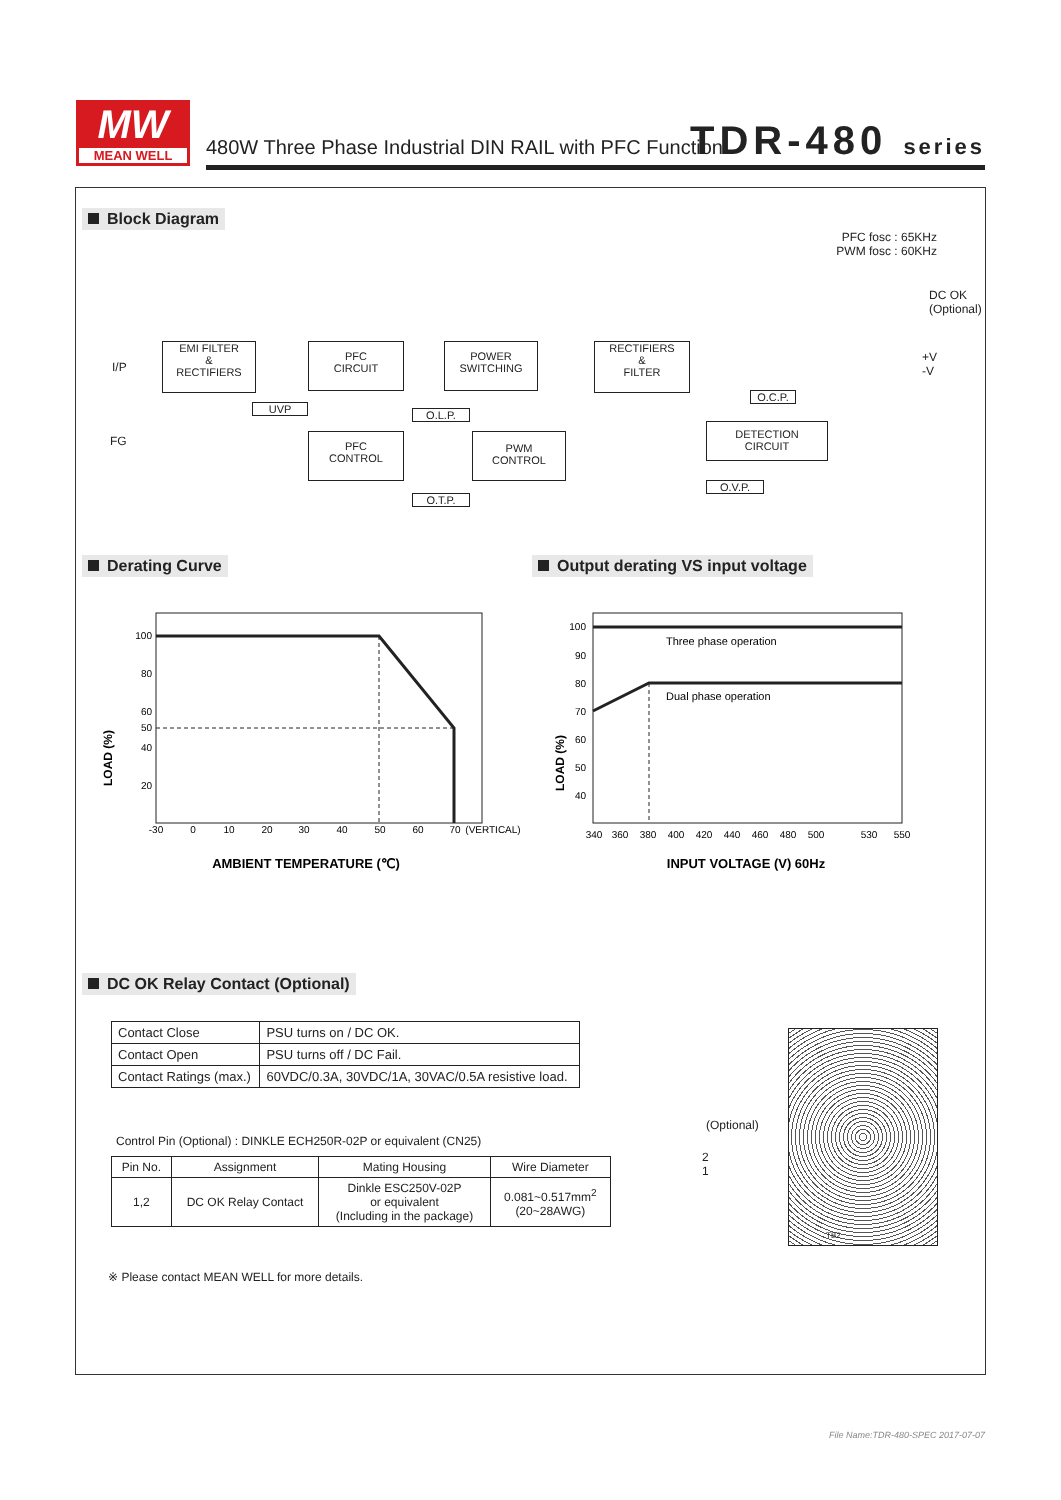MW
MEAN WELL
480W Three Phase Industrial DIN RAIL with PFC Function
TDR-480 series
Block Diagram
PFC fosc : 65KHz
PWM fosc : 60KHz
DC OK
(Optional)
I/P
FG
EMI FILTER
&
RECTIFIERS
PFC
CIRCUIT
POWER
SWITCHING
RECTIFIERS
&
FILTER
+V
-V
UVP O.L.P.
O.C.P.
PFC
CONTROL
PWM
CONTROL
DETECTION
CIRCUIT
O.V.P.
O.T.P.
Derating Curve
Output derating VS input voltage
100
80
60
50
40
20
-30
0
10
20
30
40
50
60
70
(VERTICAL)
LOAD (%)
AMBIENT TEMPERATURE (℃)
Three phase operation
Dual phase operation
100
90
80
70
60
50
40
340
360
380
400
420
440
460
480
500
530
550
LOAD (%)
INPUT VOLTAGE (V) 60Hz
DC OK Relay Contact (Optional)
| Contact Close | PSU turns on / DC OK. |
| Contact Open | PSU turns off / DC Fail. |
| Contact Ratings (max.) | 60VDC/0.3A, 30VDC/1A, 30VAC/0.5A resistive load. |
Control Pin (Optional) : DINKLE ECH250R-02P or equivalent (CN25)
| Pin No. | Assignment | Mating Housing | Wire Diameter |
| --- | --- | --- | --- |
| 1,2 | DC OK Relay Contact | Dinkle ESC250V-02P or equivalent (Including in the package) | 0.081~0.517mm<sup>2</sup> (20~28AWG) |
(Optional)
2
1
TB2
※ Please contact MEAN WELL for more details.
File Name:TDR-480-SPEC 2017-07-07